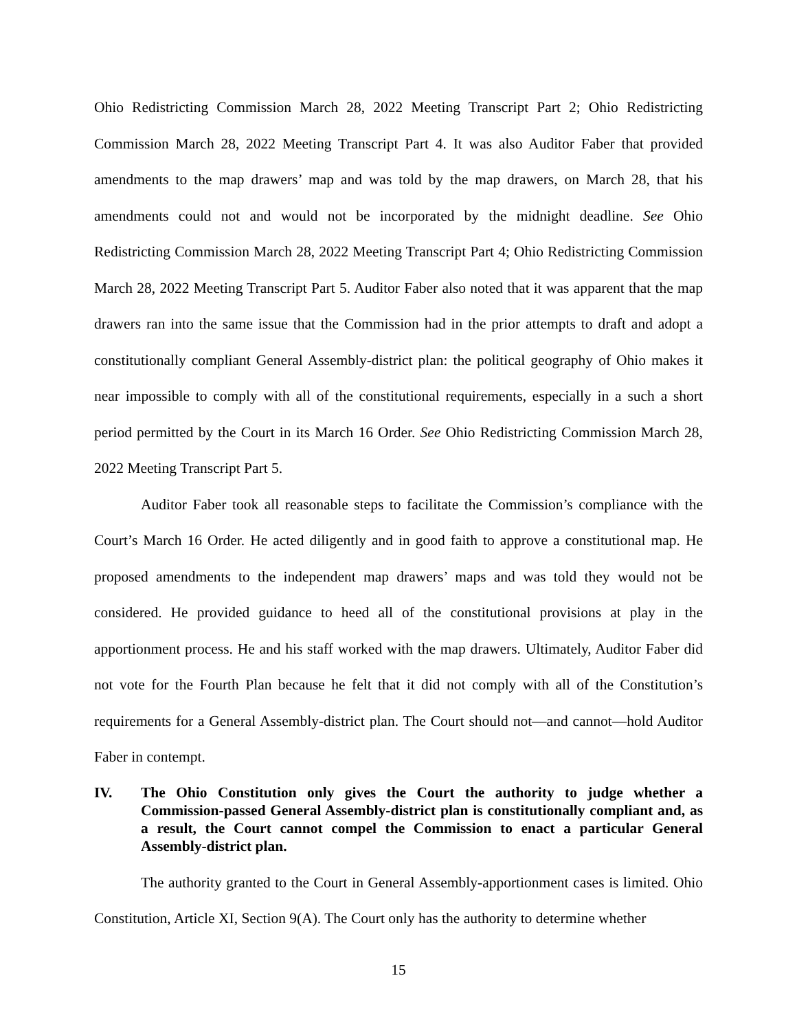Ohio Redistricting Commission March 28, 2022 Meeting Transcript Part 2; Ohio Redistricting Commission March 28, 2022 Meeting Transcript Part 4. It was also Auditor Faber that provided amendments to the map drawers’ map and was told by the map drawers, on March 28, that his amendments could not and would not be incorporated by the midnight deadline. See Ohio Redistricting Commission March 28, 2022 Meeting Transcript Part 4; Ohio Redistricting Commission March 28, 2022 Meeting Transcript Part 5. Auditor Faber also noted that it was apparent that the map drawers ran into the same issue that the Commission had in the prior attempts to draft and adopt a constitutionally compliant General Assembly-district plan: the political geography of Ohio makes it near impossible to comply with all of the constitutional requirements, especially in a such a short period permitted by the Court in its March 16 Order. See Ohio Redistricting Commission March 28, 2022 Meeting Transcript Part 5.
Auditor Faber took all reasonable steps to facilitate the Commission’s compliance with the Court’s March 16 Order. He acted diligently and in good faith to approve a constitutional map. He proposed amendments to the independent map drawers’ maps and was told they would not be considered. He provided guidance to heed all of the constitutional provisions at play in the apportionment process. He and his staff worked with the map drawers. Ultimately, Auditor Faber did not vote for the Fourth Plan because he felt that it did not comply with all of the Constitution’s requirements for a General Assembly-district plan. The Court should not—and cannot—hold Auditor Faber in contempt.
IV. The Ohio Constitution only gives the Court the authority to judge whether a Commission-passed General Assembly-district plan is constitutionally compliant and, as a result, the Court cannot compel the Commission to enact a particular General Assembly-district plan.
The authority granted to the Court in General Assembly-apportionment cases is limited. Ohio Constitution, Article XI, Section 9(A). The Court only has the authority to determine whether
15